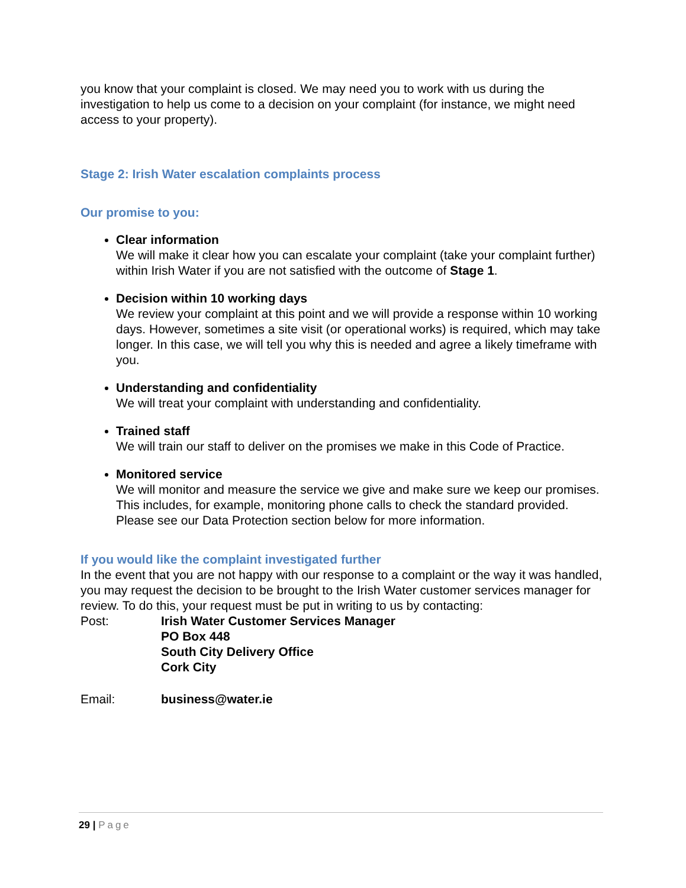you know that your complaint is closed. We may need you to work with us during the investigation to help us come to a decision on your complaint (for instance, we might need access to your property).
Stage 2: Irish Water escalation complaints process
Our promise to you:
Clear information
We will make it clear how you can escalate your complaint (take your complaint further) within Irish Water if you are not satisfied with the outcome of Stage 1.
Decision within 10 working days
We review your complaint at this point and we will provide a response within 10 working days. However, sometimes a site visit (or operational works) is required, which may take longer. In this case, we will tell you why this is needed and agree a likely timeframe with you.
Understanding and confidentiality
We will treat your complaint with understanding and confidentiality.
Trained staff
We will train our staff to deliver on the promises we make in this Code of Practice.
Monitored service
We will monitor and measure the service we give and make sure we keep our promises. This includes, for example, monitoring phone calls to check the standard provided. Please see our Data Protection section below for more information.
If you would like the complaint investigated further
In the event that you are not happy with our response to a complaint or the way it was handled, you may request the decision to be brought to the Irish Water customer services manager for review. To do this, your request must be put in writing to us by contacting:
| Post: | Irish Water Customer Services Manager PO Box 448 South City Delivery Office Cork City |
| Email: | business@water.ie |
29 | Page